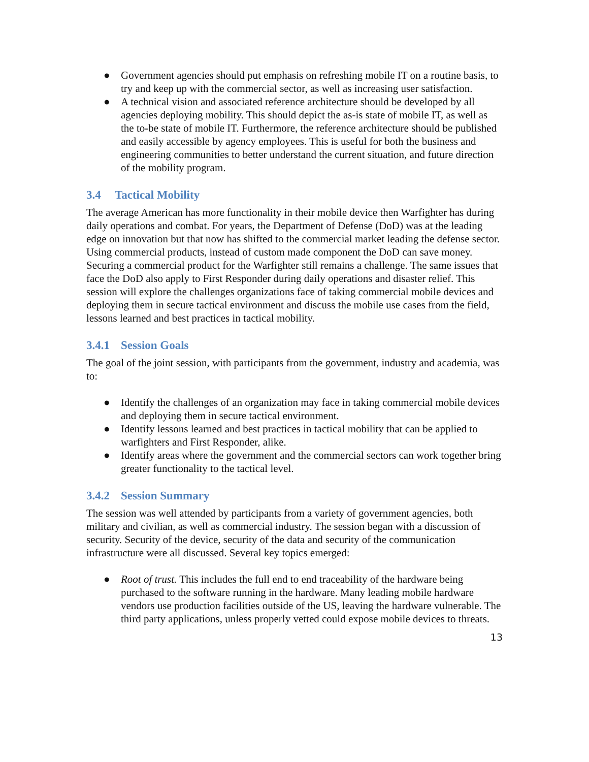● Government agencies should put emphasis on refreshing mobile IT on a routine basis, to try and keep up with the commercial sector, as well as increasing user satisfaction.
● A technical vision and associated reference architecture should be developed by all agencies deploying mobility. This should depict the as-is state of mobile IT, as well as the to-be state of mobile IT. Furthermore, the reference architecture should be published and easily accessible by agency employees. This is useful for both the business and engineering communities to better understand the current situation, and future direction of the mobility program.
3.4 Tactical Mobility
The average American has more functionality in their mobile device then Warfighter has during daily operations and combat. For years, the Department of Defense (DoD) was at the leading edge on innovation but that now has shifted to the commercial market leading the defense sector. Using commercial products, instead of custom made component the DoD can save money. Securing a commercial product for the Warfighter still remains a challenge. The same issues that face the DoD also apply to First Responder during daily operations and disaster relief. This session will explore the challenges organizations face of taking commercial mobile devices and deploying them in secure tactical environment and discuss the mobile use cases from the field, lessons learned and best practices in tactical mobility.
3.4.1 Session Goals
The goal of the joint session, with participants from the government, industry and academia, was to:
● Identify the challenges of an organization may face in taking commercial mobile devices and deploying them in secure tactical environment.
● Identify lessons learned and best practices in tactical mobility that can be applied to warfighters and First Responder, alike.
● Identify areas where the government and the commercial sectors can work together bring greater functionality to the tactical level.
3.4.2 Session Summary
The session was well attended by participants from a variety of government agencies, both military and civilian, as well as commercial industry. The session began with a discussion of security. Security of the device, security of the data and security of the communication infrastructure were all discussed. Several key topics emerged:
● Root of trust. This includes the full end to end traceability of the hardware being purchased to the software running in the hardware. Many leading mobile hardware vendors use production facilities outside of the US, leaving the hardware vulnerable. The third party applications, unless properly vetted could expose mobile devices to threats.
13